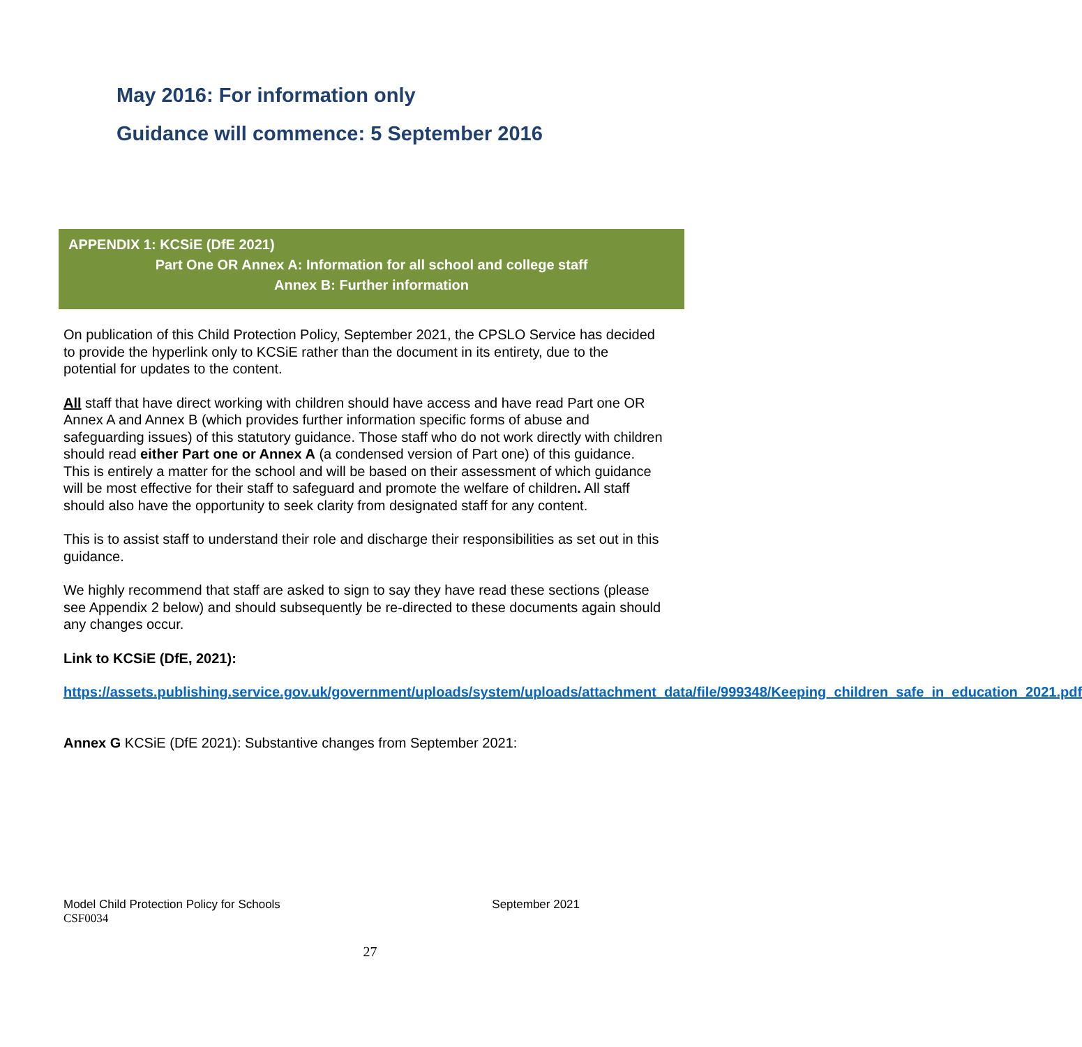May 2016: For information only
Guidance will commence: 5 September 2016
APPENDIX 1: KCSiE (DfE 2021)
Part One OR Annex A: Information for all school and college staff
Annex B: Further information
On publication of this Child Protection Policy, September 2021, the CPSLO Service has decided to provide the hyperlink only to KCSiE rather than the document in its entirety, due to the potential for updates to the content.
All staff that have direct working with children should have access and have read Part one OR Annex A and Annex B (which provides further information specific forms of abuse and safeguarding issues) of this statutory guidance. Those staff who do not work directly with children should read either Part one or Annex A (a condensed version of Part one) of this guidance. This is entirely a matter for the school and will be based on their assessment of which guidance will be most effective for their staff to safeguard and promote the welfare of children. All staff should also have the opportunity to seek clarity from designated staff for any content.
This is to assist staff to understand their role and discharge their responsibilities as set out in this guidance.
We highly recommend that staff are asked to sign to say they have read these sections (please see Appendix 2 below) and should subsequently be re-directed to these documents again should any changes occur.
Link to KCSiE (DfE, 2021):
https://assets.publishing.service.gov.uk/government/uploads/system/uploads/attachment_data/file/999348/Keeping_children_safe_in_education_2021.pdf
Annex G KCSiE (DfE 2021): Substantive changes from September 2021:
Model Child Protection Policy for Schools September 2021
CSF0034
27